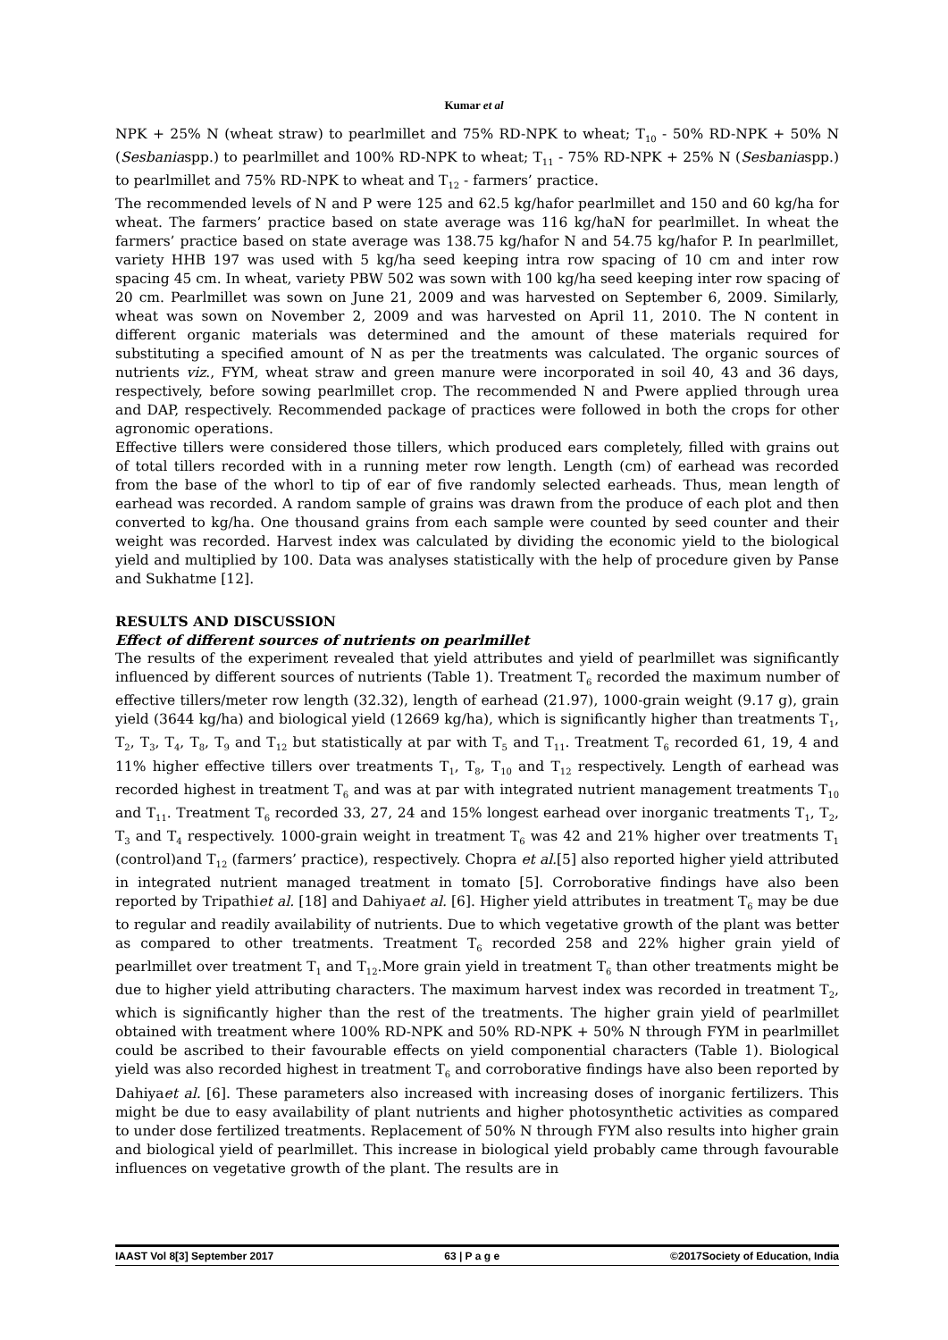Kumar et al
NPK + 25% N (wheat straw) to pearlmillet and 75% RD-NPK to wheat; T<sub>10</sub> - 50% RD-NPK + 50% N (Sesbaniaspp.) to pearlmillet and 100% RD-NPK to wheat; T<sub>11</sub> - 75% RD-NPK + 25% N (Sesbaniaspp.) to pearlmillet and 75% RD-NPK to wheat and T<sub>12</sub> - farmers’ practice.
The recommended levels of N and P were 125 and 62.5 kg/hafor pearlmillet and 150 and 60 kg/ha for wheat. The farmers’ practice based on state average was 116 kg/haN for pearlmillet. In wheat the farmers’ practice based on state average was 138.75 kg/hafor N and 54.75 kg/hafor P. In pearlmillet, variety HHB 197 was used with 5 kg/ha seed keeping intra row spacing of 10 cm and inter row spacing 45 cm. In wheat, variety PBW 502 was sown with 100 kg/ha seed keeping inter row spacing of 20 cm. Pearlmillet was sown on June 21, 2009 and was harvested on September 6, 2009. Similarly, wheat was sown on November 2, 2009 and was harvested on April 11, 2010. The N content in different organic materials was determined and the amount of these materials required for substituting a specified amount of N as per the treatments was calculated. The organic sources of nutrients viz., FYM, wheat straw and green manure were incorporated in soil 40, 43 and 36 days, respectively, before sowing pearlmillet crop. The recommended N and Pwere applied through urea and DAP, respectively. Recommended package of practices were followed in both the crops for other agronomic operations.
Effective tillers were considered those tillers, which produced ears completely, filled with grains out of total tillers recorded with in a running meter row length. Length (cm) of earhead was recorded from the base of the whorl to tip of ear of five randomly selected earheads. Thus, mean length of earhead was recorded. A random sample of grains was drawn from the produce of each plot and then converted to kg/ha. One thousand grains from each sample were counted by seed counter and their weight was recorded. Harvest index was calculated by dividing the economic yield to the biological yield and multiplied by 100. Data was analyses statistically with the help of procedure given by Panse and Sukhatme [12].
RESULTS AND DISCUSSION
Effect of different sources of nutrients on pearlmillet
The results of the experiment revealed that yield attributes and yield of pearlmillet was significantly influenced by different sources of nutrients (Table 1). Treatment T<sub>6</sub> recorded the maximum number of effective tillers/meter row length (32.32), length of earhead (21.97), 1000-grain weight (9.17 g), grain yield (3644 kg/ha) and biological yield (12669 kg/ha), which is significantly higher than treatments T<sub>1</sub>, T<sub>2</sub>, T<sub>3</sub>, T<sub>4</sub>, T<sub>8</sub>, T<sub>9</sub> and T<sub>12</sub> but statistically at par with T<sub>5</sub> and T<sub>11</sub>. Treatment T<sub>6</sub> recorded 61, 19, 4 and 11% higher effective tillers over treatments T<sub>1</sub>, T<sub>8</sub>, T<sub>10</sub> and T<sub>12</sub> respectively. Length of earhead was recorded highest in treatment T<sub>6</sub> and was at par with integrated nutrient management treatments T<sub>10</sub> and T<sub>11</sub>. Treatment T<sub>6</sub> recorded 33, 27, 24 and 15% longest earhead over inorganic treatments T<sub>1</sub>, T<sub>2</sub>, T<sub>3</sub> and T<sub>4</sub> respectively. 1000-grain weight in treatment T<sub>6</sub> was 42 and 21% higher over treatments T<sub>1</sub> (control)and T<sub>12</sub> (farmers’ practice), respectively. Chopra et al.[5] also reported higher yield attributed in integrated nutrient managed treatment in tomato [5]. Corroborative findings have also been reported by Tripathiet al. [18] and Dahiyaet al. [6]. Higher yield attributes in treatment T<sub>6</sub> may be due to regular and readily availability of nutrients. Due to which vegetative growth of the plant was better as compared to other treatments. Treatment T<sub>6</sub> recorded 258 and 22% higher grain yield of pearlmillet over treatment T<sub>1</sub> and T<sub>12</sub>.More grain yield in treatment T<sub>6</sub> than other treatments might be due to higher yield attributing characters. The maximum harvest index was recorded in treatment T<sub>2</sub>, which is significantly higher than the rest of the treatments. The higher grain yield of pearlmillet obtained with treatment where 100% RD-NPK and 50% RD-NPK + 50% N through FYM in pearlmillet could be ascribed to their favourable effects on yield componential characters (Table 1). Biological yield was also recorded highest in treatment T<sub>6</sub> and corroborative findings have also been reported by Dahiyaet al. [6]. These parameters also increased with increasing doses of inorganic fertilizers. This might be due to easy availability of plant nutrients and higher photosynthetic activities as compared to under dose fertilized treatments. Replacement of 50% N through FYM also results into higher grain and biological yield of pearlmillet. This increase in biological yield probably came through favourable influences on vegetative growth of the plant. The results are in
IAAST Vol 8[3] September 2017 63 | P a g e ©2017Society of Education, India